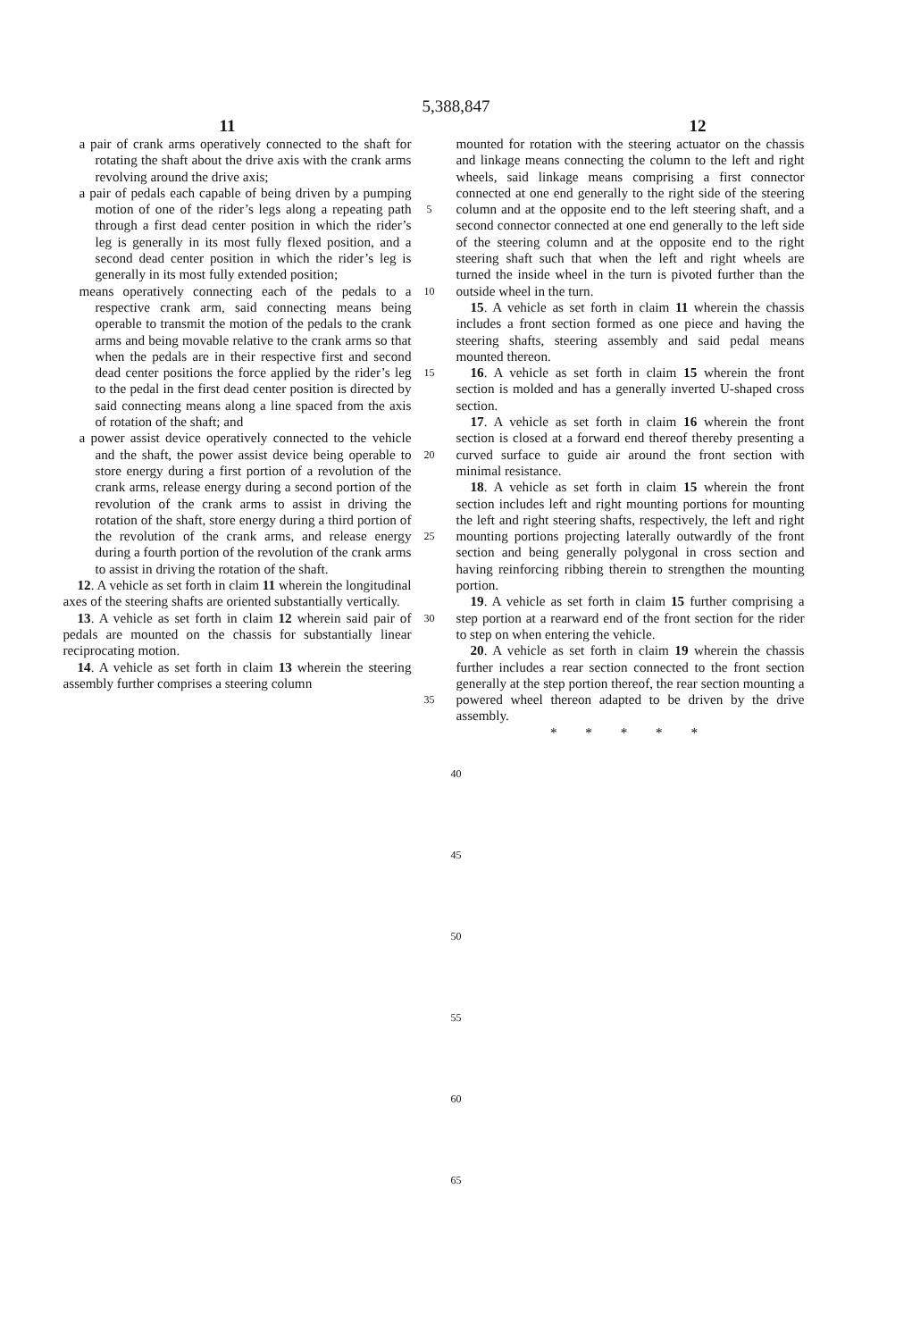5,388,847
11 12
a pair of crank arms operatively connected to the shaft for rotating the shaft about the drive axis with the crank arms revolving around the drive axis;
a pair of pedals each capable of being driven by a pumping motion of one of the rider’s legs along a repeating path through a first dead center position in which the rider’s leg is generally in its most fully flexed position, and a second dead center position in which the rider’s leg is generally in its most fully extended position;
means operatively connecting each of the pedals to a respective crank arm, said connecting means being operable to transmit the motion of the pedals to the crank arms and being movable relative to the crank arms so that when the pedals are in their respective first and second dead center positions the force applied by the rider’s leg to the pedal in the first dead center position is directed by said connecting means along a line spaced from the axis of rotation of the shaft; and
a power assist device operatively connected to the vehicle and the shaft, the power assist device being operable to store energy during a first portion of a revolution of the crank arms, release energy during a second portion of the revolution of the crank arms to assist in driving the rotation of the shaft, store energy during a third portion of the revolution of the crank arms, and release energy during a fourth portion of the revolution of the crank arms to assist in driving the rotation of the shaft.
12. A vehicle as set forth in claim 11 wherein the longitudinal axes of the steering shafts are oriented substantially vertically.
13. A vehicle as set forth in claim 12 wherein said pair of pedals are mounted on the chassis for substantially linear reciprocating motion.
14. A vehicle as set forth in claim 13 wherein the steering assembly further comprises a steering column
5
10
15
20
25
30
35
mounted for rotation with the steering actuator on the chassis and linkage means connecting the column to the left and right wheels, said linkage means comprising a first connector connected at one end generally to the right side of the steering column and at the opposite end to the left steering shaft, and a second connector connected at one end generally to the left side of the steering column and at the opposite end to the right steering shaft such that when the left and right wheels are turned the inside wheel in the turn is pivoted further than the outside wheel in the turn.
15. A vehicle as set forth in claim 11 wherein the chassis includes a front section formed as one piece and having the steering shafts, steering assembly and said pedal means mounted thereon.
16. A vehicle as set forth in claim 15 wherein the front section is molded and has a generally inverted U-shaped cross section.
17. A vehicle as set forth in claim 16 wherein the front section is closed at a forward end thereof thereby presenting a curved surface to guide air around the front section with minimal resistance.
18. A vehicle as set forth in claim 15 wherein the front section includes left and right mounting portions for mounting the left and right steering shafts, respectively, the left and right mounting portions projecting laterally outwardly of the front section and being generally polygonal in cross section and having reinforcing ribbing therein to strengthen the mounting portion.
19. A vehicle as set forth in claim 15 further comprising a step portion at a rearward end of the front section for the rider to step on when entering the vehicle.
20. A vehicle as set forth in claim 19 wherein the chassis further includes a rear section connected to the front section generally at the step portion thereof, the rear section mounting a powered wheel thereon adapted to be driven by the drive assembly.
* * * * *
40
45
50
55
60
65